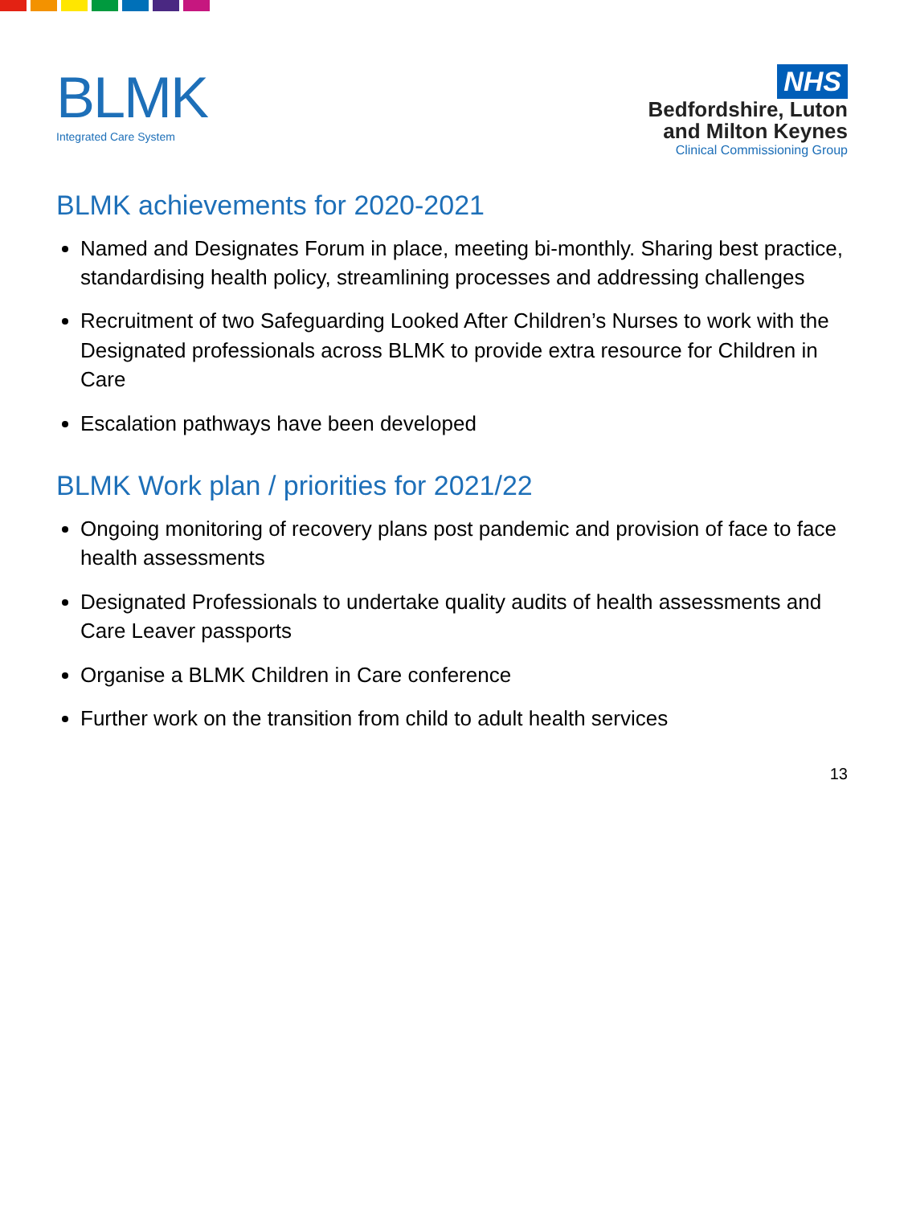BLMK
Integrated Care System
NHS
Bedfordshire, Luton
and Milton Keynes
Clinical Commissioning Group
BLMK achievements for 2020-2021
Named and Designates Forum in place, meeting bi-monthly. Sharing best practice, standardising health policy, streamlining processes and addressing challenges
Recruitment of two Safeguarding Looked After Children’s Nurses to work with the Designated professionals across BLMK to provide extra resource for Children in Care
Escalation pathways have been developed
BLMK Work plan / priorities for 2021/22
Ongoing monitoring of recovery plans post pandemic and provision of face to face health assessments
Designated Professionals to undertake quality audits of health assessments and Care Leaver passports
Organise a BLMK Children in Care conference
Further work on the transition from child to adult health services
13